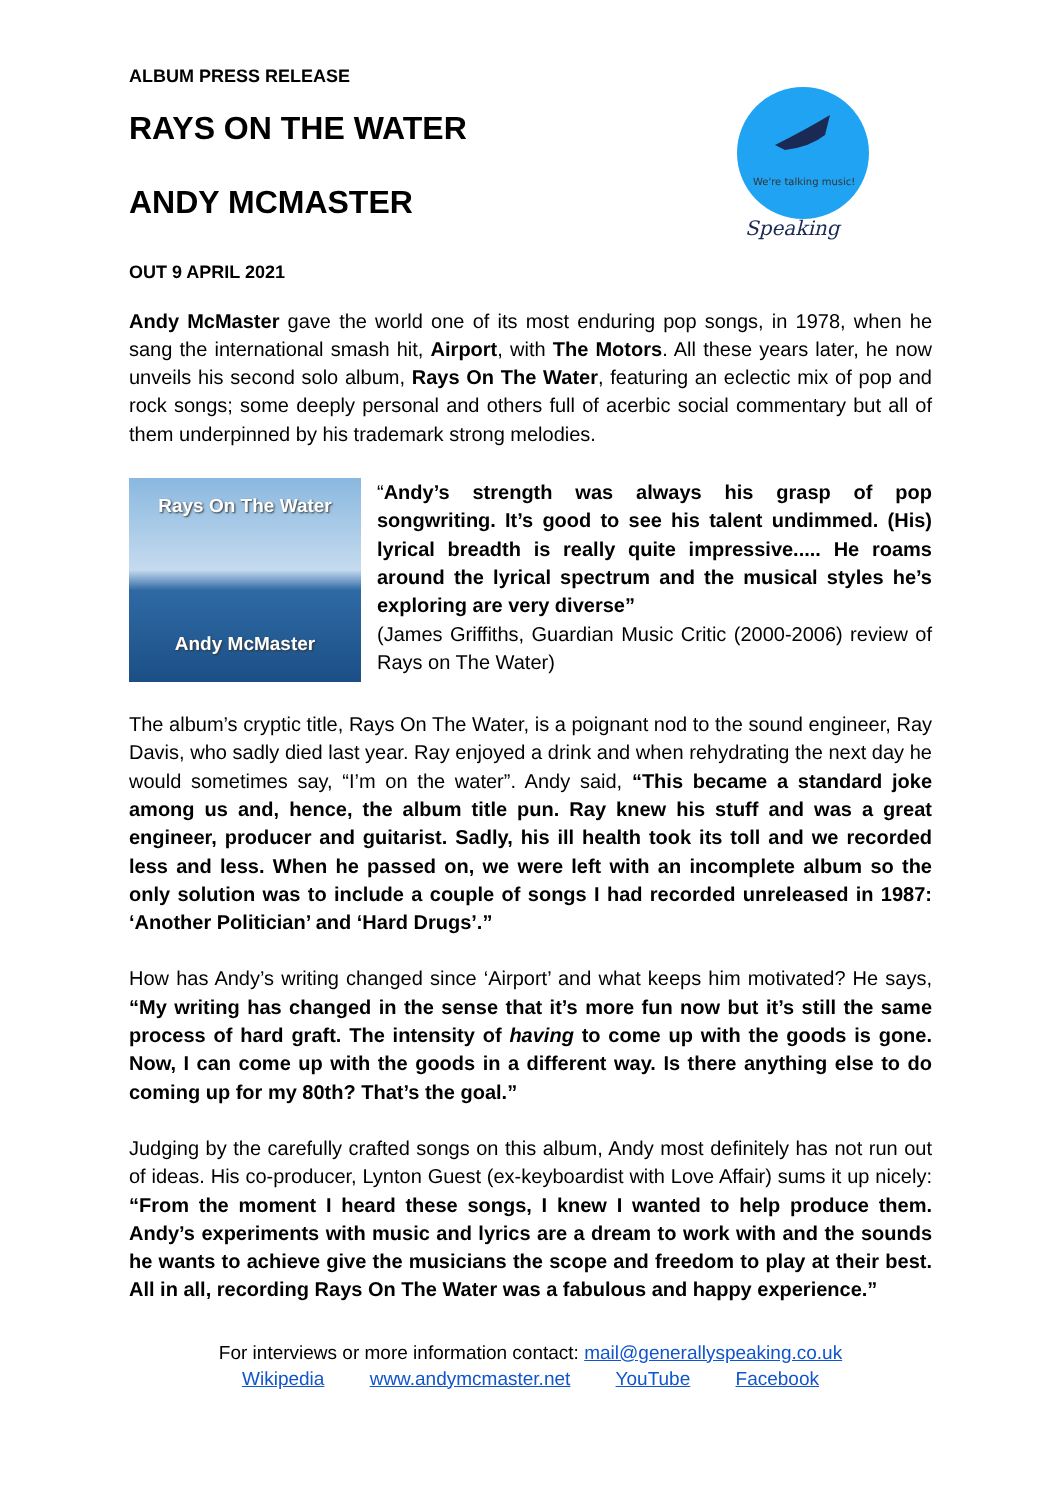We're talking music!
Speaking
ALBUM PRESS RELEASE
RAYS ON THE WATER
ANDY MCMASTER
OUT 9 APRIL 2021
Andy McMaster gave the world one of its most enduring pop songs, in 1978, when he sang the international smash hit, Airport, with The Motors. All these years later, he now unveils his second solo album, Rays On The Water, featuring an eclectic mix of pop and rock songs; some deeply personal and others full of acerbic social commentary but all of them underpinned by his trademark strong melodies.
Rays On The Water
Andy McMaster
“Andy’s strength was always his grasp of pop songwriting. It’s good to see his talent undimmed. (His) lyrical breadth is really quite impressive..... He roams around the lyrical spectrum and the musical styles he’s exploring are very diverse”
(James Griffiths, Guardian Music Critic (2000-2006) review of Rays on The Water)
The album’s cryptic title, Rays On The Water, is a poignant nod to the sound engineer, Ray Davis, who sadly died last year. Ray enjoyed a drink and when rehydrating the next day he would sometimes say, “I’m on the water”. Andy said, “This became a standard joke among us and, hence, the album title pun. Ray knew his stuff and was a great engineer, producer and guitarist. Sadly, his ill health took its toll and we recorded less and less. When he passed on, we were left with an incomplete album so the only solution was to include a couple of songs I had recorded unreleased in 1987: ‘Another Politician’ and ‘Hard Drugs’.”
How has Andy’s writing changed since ‘Airport’ and what keeps him motivated? He says, “My writing has changed in the sense that it’s more fun now but it’s still the same process of hard graft. The intensity of having to come up with the goods is gone. Now, I can come up with the goods in a different way. Is there anything else to do coming up for my 80th? That’s the goal.”
Judging by the carefully crafted songs on this album, Andy most definitely has not run out of ideas. His co-producer, Lynton Guest (ex-keyboardist with Love Affair) sums it up nicely: “From the moment I heard these songs, I knew I wanted to help produce them. Andy’s experiments with music and lyrics are a dream to work with and the sounds he wants to achieve give the musicians the scope and freedom to play at their best. All in all, recording Rays On The Water was a fabulous and happy experience.”
For interviews or more information contact: mail@generallyspeaking.co.uk
Wikipedia www.andymcmaster.net YouTube Facebook